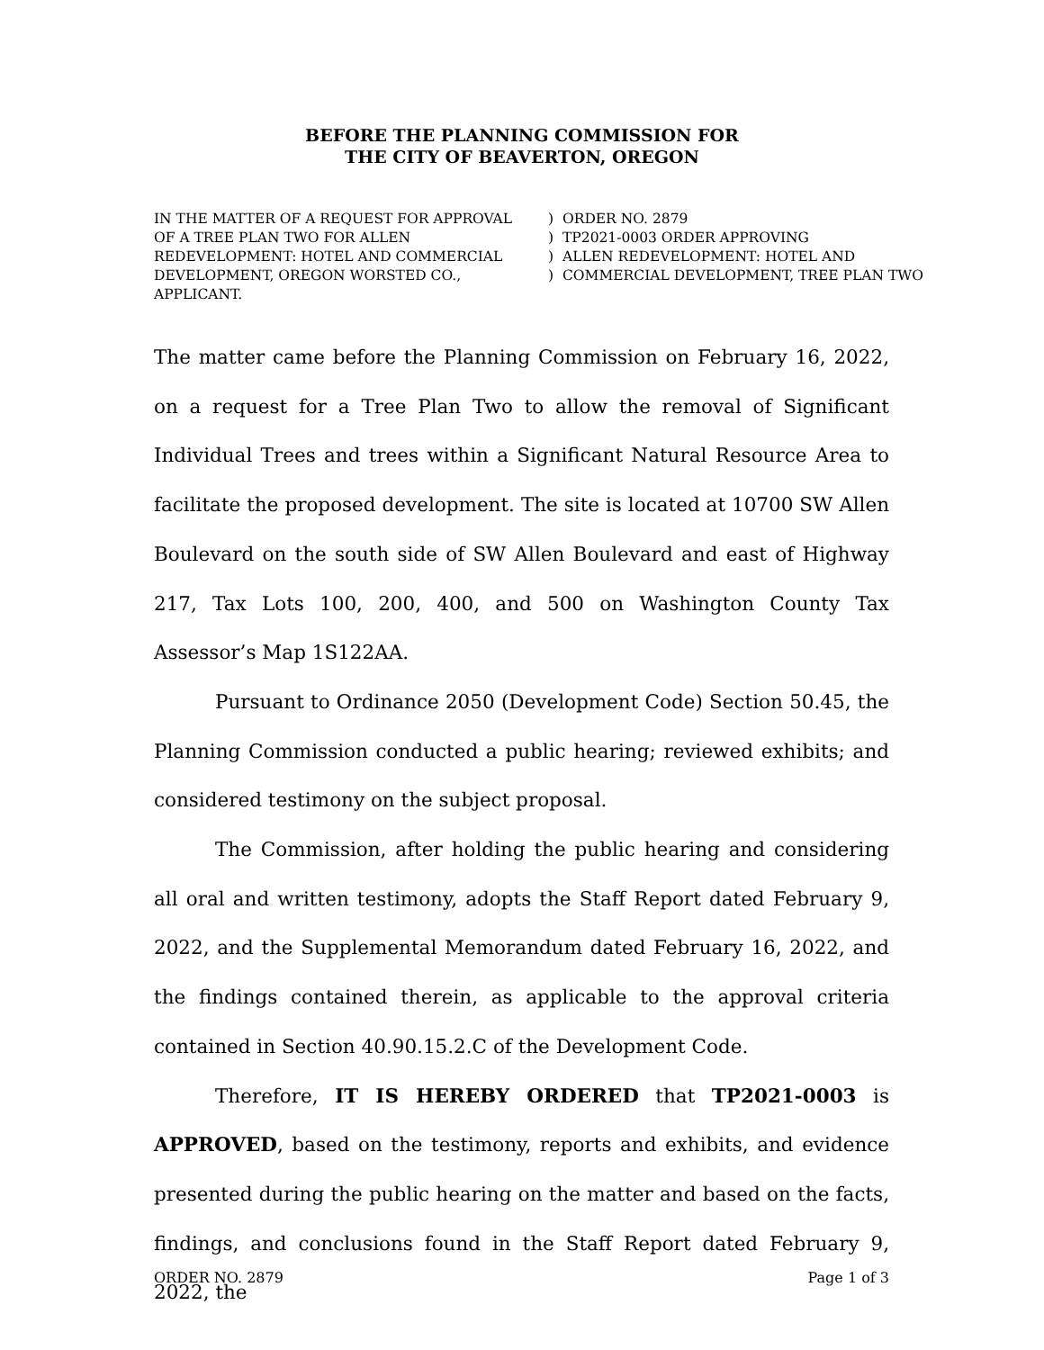BEFORE THE PLANNING COMMISSION FOR
THE CITY OF BEAVERTON, OREGON
IN THE MATTER OF A REQUEST FOR APPROVAL
OF A TREE PLAN TWO FOR ALLEN
REDEVELOPMENT: HOTEL AND COMMERCIAL
DEVELOPMENT, OREGON WORSTED CO.,
APPLICANT.
)
)
)
)
ORDER NO. 2879
TP2021-0003 ORDER APPROVING
ALLEN REDEVELOPMENT: HOTEL AND
COMMERCIAL DEVELOPMENT, TREE PLAN TWO
The matter came before the Planning Commission on February 16, 2022, on a request for a Tree Plan Two to allow the removal of Significant Individual Trees and trees within a Significant Natural Resource Area to facilitate the proposed development. The site is located at 10700 SW Allen Boulevard on the south side of SW Allen Boulevard and east of Highway 217, Tax Lots 100, 200, 400, and 500 on Washington County Tax Assessor’s Map 1S122AA.
Pursuant to Ordinance 2050 (Development Code) Section 50.45, the Planning Commission conducted a public hearing; reviewed exhibits; and considered testimony on the subject proposal.
The Commission, after holding the public hearing and considering all oral and written testimony, adopts the Staff Report dated February 9, 2022, and the Supplemental Memorandum dated February 16, 2022, and the findings contained therein, as applicable to the approval criteria contained in Section 40.90.15.2.C of the Development Code.
Therefore, IT IS HEREBY ORDERED that TP2021-0003 is APPROVED, based on the testimony, reports and exhibits, and evidence presented during the public hearing on the matter and based on the facts, findings, and conclusions found in the Staff Report dated February 9, 2022, the
ORDER NO. 2879 Page 1 of 3